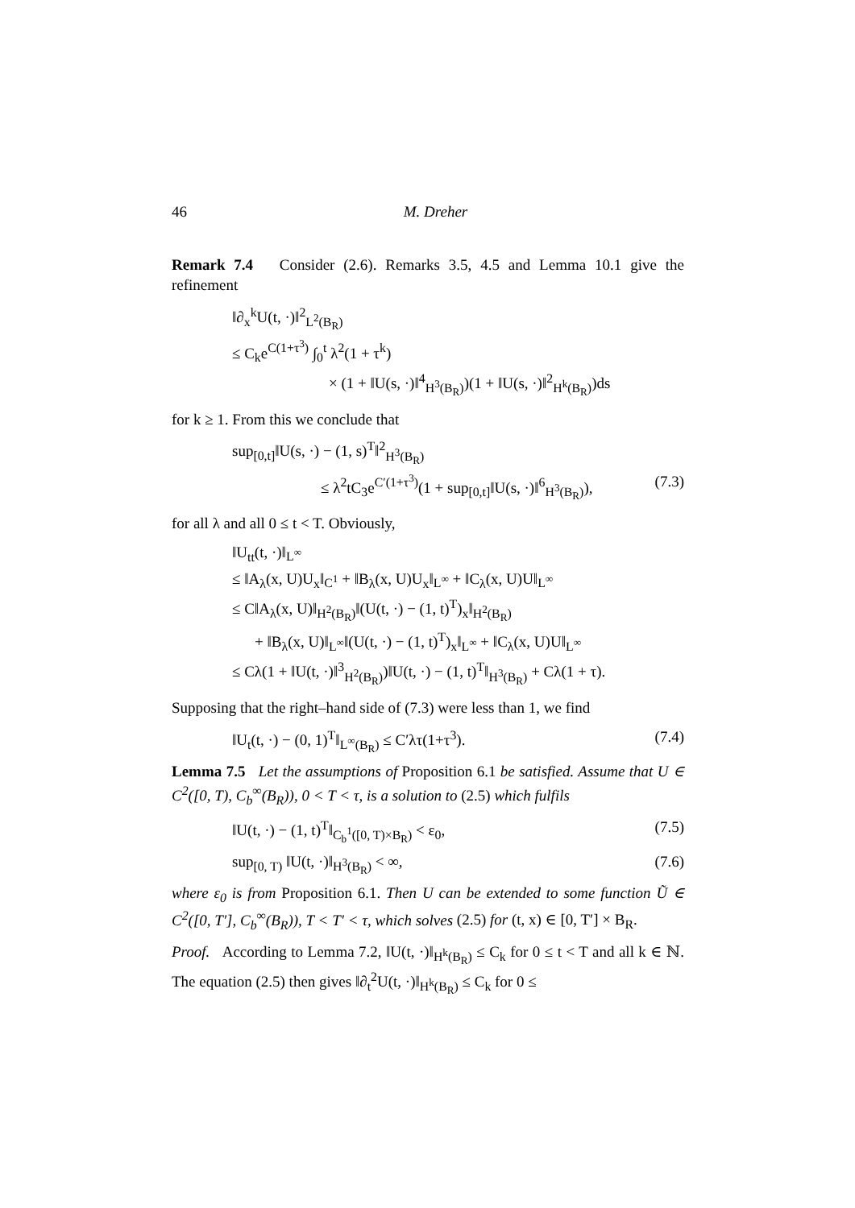46 M. Dreher
Remark 7.4 Consider (2.6). Remarks 3.5, 4.5 and Lemma 10.1 give the refinement
‖∂<sub>x</sub><sup>k</sup>U(t, ·)‖<sup>2</sup><sub>L<sup>2</sup>(B<sub>R</sub>)</sub>
≤ C<sub>k</sub>e<sup>C(1+τ<sup>3</sup>)</sup> ∫<sub>0</sub><sup>t</sup> λ<sup>2</sup>(1 + τ<sup>k</sup>)
× (1 + ‖U(s, ·)‖<sup>4</sup><sub>H<sup>3</sup>(B<sub>R</sub>)</sub>)(1 + ‖U(s, ·)‖<sup>2</sup><sub>H<sup>k</sup>(B<sub>R</sub>)</sub>)ds
for k ≥ 1. From this we conclude that
sup<sub>[0,t]</sub>‖U(s, ·) − (1, s)<sup>T</sup>‖<sup>2</sup><sub>H<sup>3</sup>(B<sub>R</sub>)</sub>
≤ λ<sup>2</sup>tC<sub>3</sub>e<sup>C′(1+τ<sup>3</sup>)</sup>(1 + sup<sub>[0,t]</sub>‖U(s, ·)‖<sup>6</sup><sub>H<sup>3</sup>(B<sub>R</sub>)</sub>), (7.3)
for all λ and all 0 ≤ t < T. Obviously,
‖U<sub>tt</sub>(t, ·)‖<sub>L<sup>∞</sup></sub>
≤ ‖A<sub>λ</sub>(x, U)U<sub>x</sub>‖<sub>C<sup>1</sup></sub> + ‖B<sub>λ</sub>(x, U)U<sub>x</sub>‖<sub>L<sup>∞</sup></sub> + ‖C<sub>λ</sub>(x, U)U‖<sub>L<sup>∞</sup></sub>
≤ C‖A<sub>λ</sub>(x, U)‖<sub>H<sup>2</sup>(B<sub>R</sub>)</sub>‖(U(t, ·) − (1, t)<sup>T</sup>)<sub>x</sub>‖<sub>H<sup>2</sup>(B<sub>R</sub>)</sub>
+ ‖B<sub>λ</sub>(x, U)‖<sub>L<sup>∞</sup></sub>‖(U(t, ·) − (1, t)<sup>T</sup>)<sub>x</sub>‖<sub>L<sup>∞</sup></sub> + ‖C<sub>λ</sub>(x, U)U‖<sub>L<sup>∞</sup></sub>
≤ Cλ(1 + ‖U(t, ·)‖<sup>3</sup><sub>H<sup>2</sup>(B<sub>R</sub>)</sub>)‖U(t, ·) − (1, t)<sup>T</sup>‖<sub>H<sup>3</sup>(B<sub>R</sub>)</sub> + Cλ(1 + τ).
Supposing that the right–hand side of (7.3) were less than 1, we find
‖U<sub>t</sub>(t, ·) − (0, 1)<sup>T</sup>‖<sub>L<sup>∞</sup>(B<sub>R</sub>)</sub> ≤ C′λτ(1+τ<sup>3</sup>). (7.4)
Lemma 7.5 Let the assumptions of Proposition 6.1 be satisfied. Assume that U ∈ C<sup>2</sup>([0, T), C<sub>b</sub><sup>∞</sup>(B<sub>R</sub>)), 0 < T < τ, is a solution to (2.5) which fulfils
‖U(t, ·) − (1, t)<sup>T</sup>‖<sub>C<sub>b</sub><sup>1</sup>([0, T)×B<sub>R</sub>)</sub> < ε<sub>0</sub>, (7.5)
sup<sub>[0, T)</sub> ‖U(t, ·)‖<sub>H<sup>3</sup>(B<sub>R</sub>)</sub> < ∞, (7.6)
where ε<sub>0</sub> is from Proposition 6.1. Then U can be extended to some function Ũ ∈ C<sup>2</sup>([0, T′], C<sub>b</sub><sup>∞</sup>(B<sub>R</sub>)), T < T′ < τ, which solves (2.5) for (t, x) ∈ [0, T′] × B<sub>R</sub>.
Proof. According to Lemma 7.2, ‖U(t, ·)‖<sub>H<sup>k</sup>(B<sub>R</sub>)</sub> ≤ C<sub>k</sub> for 0 ≤ t < T and all k ∈ ℕ. The equation (2.5) then gives ‖∂<sub>t</sub><sup>2</sup>U(t, ·)‖<sub>H<sup>k</sup>(B<sub>R</sub>)</sub> ≤ C<sub>k</sub> for 0 ≤